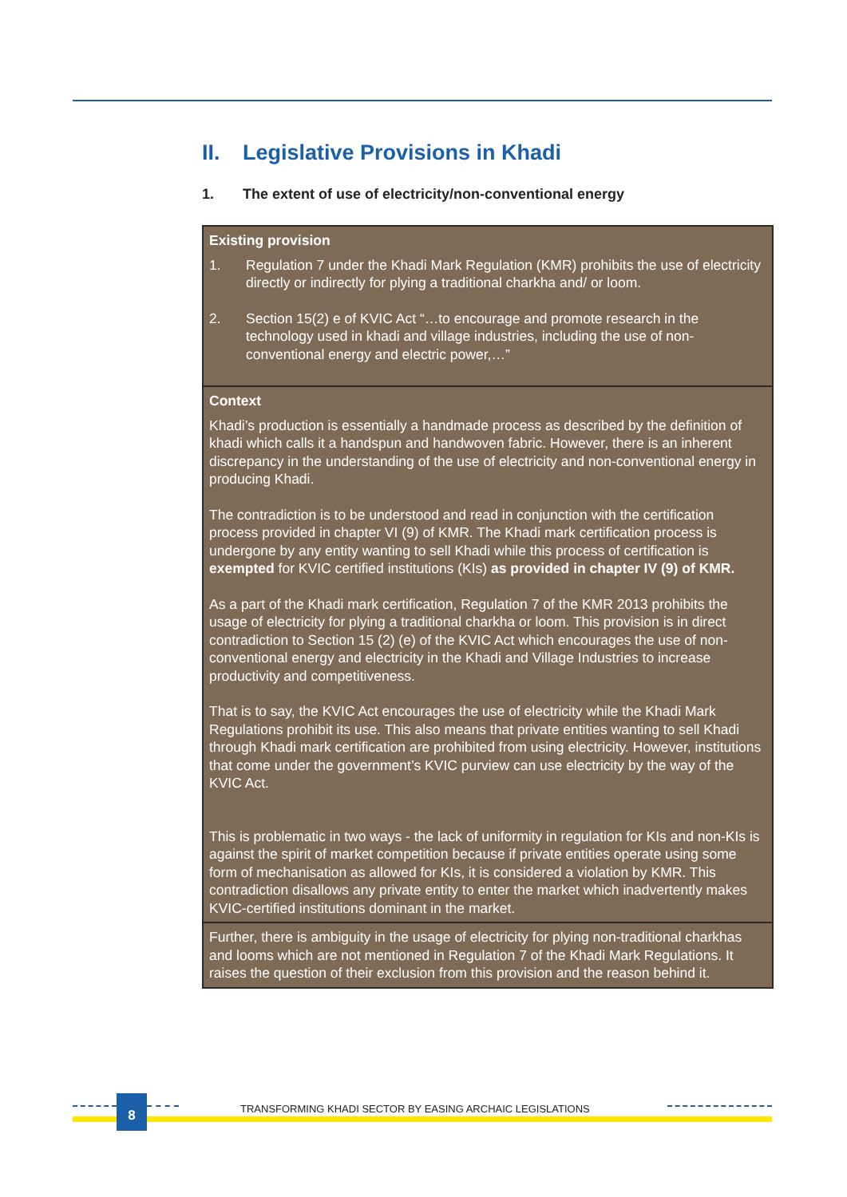II. Legislative Provisions in Khadi
1. The extent of use of electricity/non-conventional energy
| Existing provision 1. Regulation 7 under the Khadi Mark Regulation (KMR) prohibits the use of electricity directly or indirectly for plying a traditional charkha and/ or loom. 2. Section 15(2) e of KVIC Act “…to encourage and promote research in the technology used in khadi and village industries, including the use of non-conventional energy and electric power,…” |
| Context Khadi’s production is essentially a handmade process as described by the definition of khadi which calls it a handspun and handwoven fabric. However, there is an inherent discrepancy in the understanding of the use of electricity and non-conventional energy in producing Khadi. The contradiction is to be understood and read in conjunction with the certification process provided in chapter VI (9) of KMR. The Khadi mark certification process is undergone by any entity wanting to sell Khadi while this process of certification is exempted for KVIC certified institutions (KIs) as provided in chapter IV (9) of KMR. As a part of the Khadi mark certification, Regulation 7 of the KMR 2013 prohibits the usage of electricity for plying a traditional charkha or loom. This provision is in direct contradiction to Section 15 (2) (e) of the KVIC Act which encourages the use of non-conventional energy and electricity in the Khadi and Village Industries to increase productivity and competitiveness. That is to say, the KVIC Act encourages the use of electricity while the Khadi Mark Regulations prohibit its use. This also means that private entities wanting to sell Khadi through Khadi mark certification are prohibited from using electricity. However, institutions that come under the government’s KVIC purview can use electricity by the way of the KVIC Act. This is problematic in two ways - the lack of uniformity in regulation for KIs and non-KIs is against the spirit of market competition because if private entities operate using some form of mechanisation as allowed for KIs, it is considered a violation by KMR. This contradiction disallows any private entity to enter the market which inadvertently makes KVIC-certified institutions dominant in the market. |
| Further, there is ambiguity in the usage of electricity for plying non-traditional charkhas and looms which are not mentioned in Regulation 7 of the Khadi Mark Regulations. It raises the question of their exclusion from this provision and the reason behind it. |
8
TRANSFORMING KHADI SECTOR BY EASING ARCHAIC LEGISLATIONS